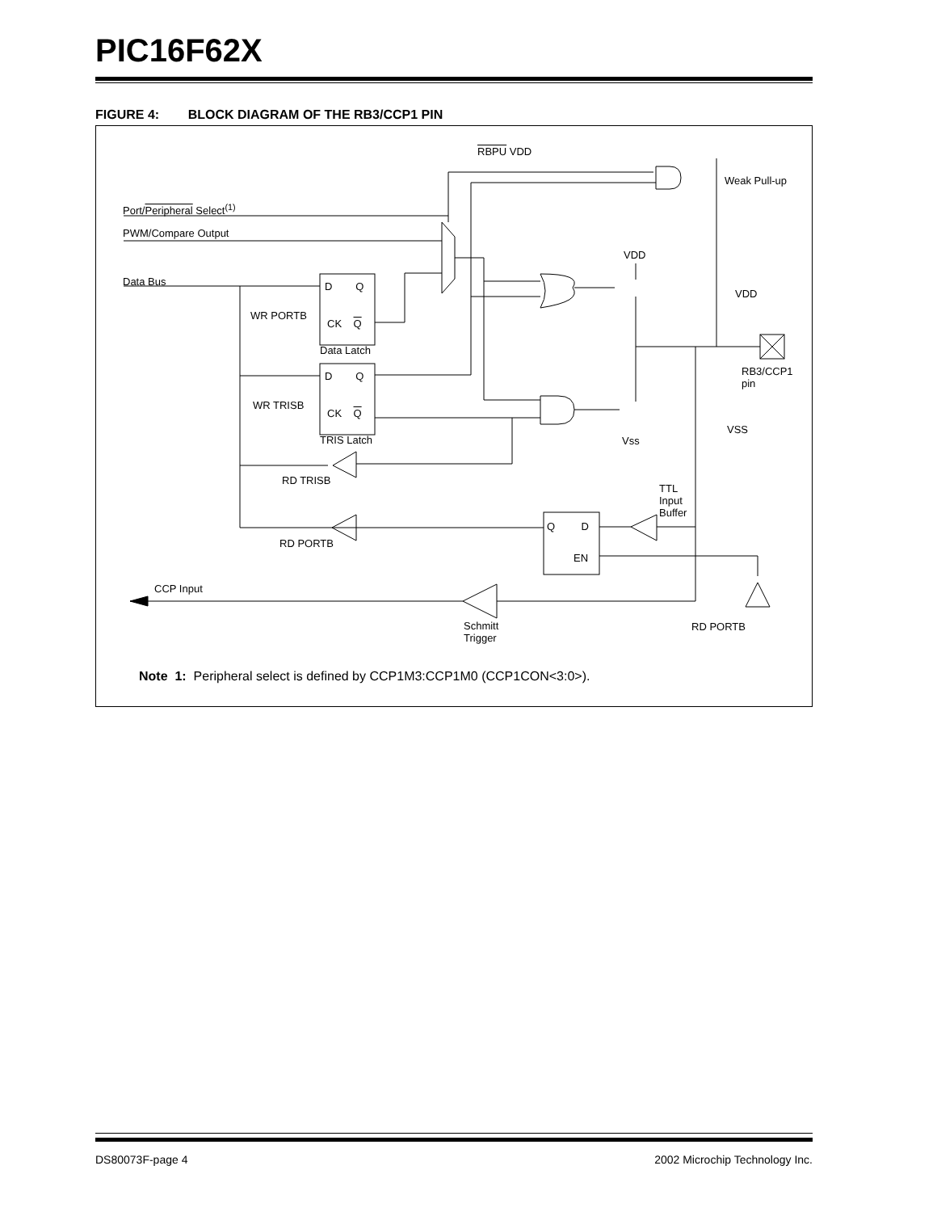PIC16F62X
FIGURE 4: BLOCK DIAGRAM OF THE RB3/CCP1 PIN
RBPU VDD
Port/Peripheral Select<sup>(1)</sup>
PWM/Compare Output
Data Bus
WR PORTB
D Q
CK Q
Data Latch
D Q
WR TRISB
CK Q
TRIS Latch
Weak Pull-up
VDD
VDD
RB3/CCP1
pin
Vss
VSS
RD TRISB
TTL
Input
Buffer
Q D
EN
RD PORTB
CCP Input
Schmitt
Trigger
RD PORTB
Note 1: Peripheral select is defined by CCP1M3:CCP1M0 (CCP1CON<3:0>).
DS80073F-page 4 2002 Microchip Technology Inc.